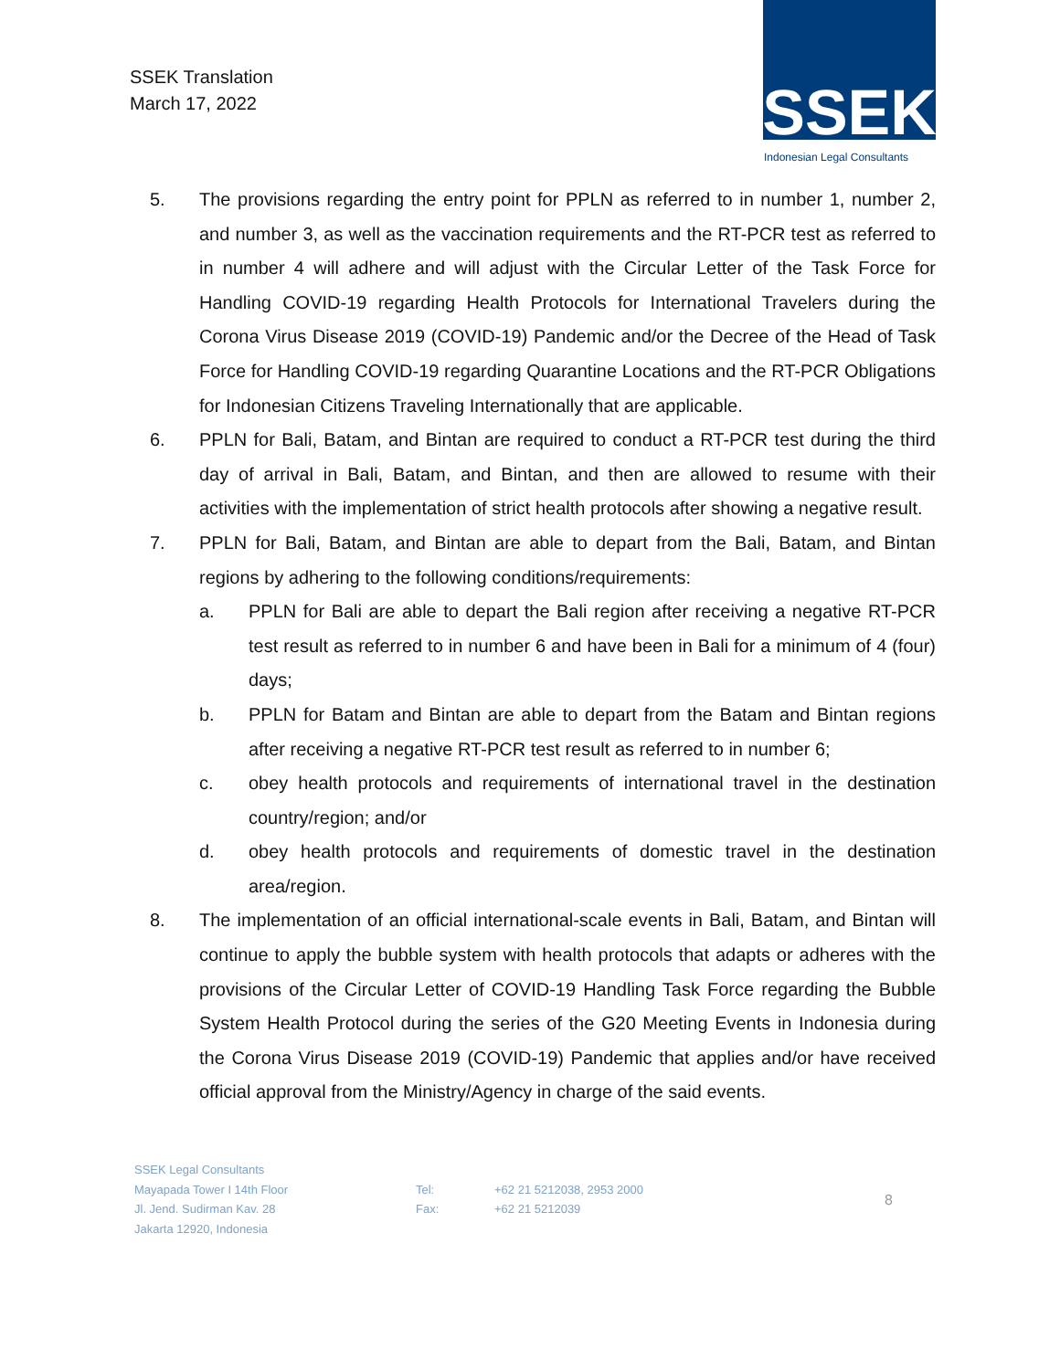SSEK Translation
March 17, 2022
SSEK
Indonesian Legal Consultants
5. The provisions regarding the entry point for PPLN as referred to in number 1, number 2, and number 3, as well as the vaccination requirements and the RT-PCR test as referred to in number 4 will adhere and will adjust with the Circular Letter of the Task Force for Handling COVID-19 regarding Health Protocols for International Travelers during the Corona Virus Disease 2019 (COVID-19) Pandemic and/or the Decree of the Head of Task Force for Handling COVID-19 regarding Quarantine Locations and the RT-PCR Obligations for Indonesian Citizens Traveling Internationally that are applicable.
6. PPLN for Bali, Batam, and Bintan are required to conduct a RT-PCR test during the third day of arrival in Bali, Batam, and Bintan, and then are allowed to resume with their activities with the implementation of strict health protocols after showing a negative result.
7. PPLN for Bali, Batam, and Bintan are able to depart from the Bali, Batam, and Bintan regions by adhering to the following conditions/requirements:
a. PPLN for Bali are able to depart the Bali region after receiving a negative RT-PCR test result as referred to in number 6 and have been in Bali for a minimum of 4 (four) days;
b. PPLN for Batam and Bintan are able to depart from the Batam and Bintan regions after receiving a negative RT-PCR test result as referred to in number 6;
c. obey health protocols and requirements of international travel in the destination country/region; and/or
d. obey health protocols and requirements of domestic travel in the destination area/region.
8. The implementation of an official international-scale events in Bali, Batam, and Bintan will continue to apply the bubble system with health protocols that adapts or adheres with the provisions of the Circular Letter of COVID-19 Handling Task Force regarding the Bubble System Health Protocol during the series of the G20 Meeting Events in Indonesia during the Corona Virus Disease 2019 (COVID-19) Pandemic that applies and/or have received official approval from the Ministry/Agency in charge of the said events.
SSEK Legal Consultants
Mayapada Tower I 14th Floor
Jl. Jend. Sudirman Kav. 28
Jakarta 12920, Indonesia
Tel:
Fax:
+62 21 5212038, 2953 2000
+62 21 5212039
8